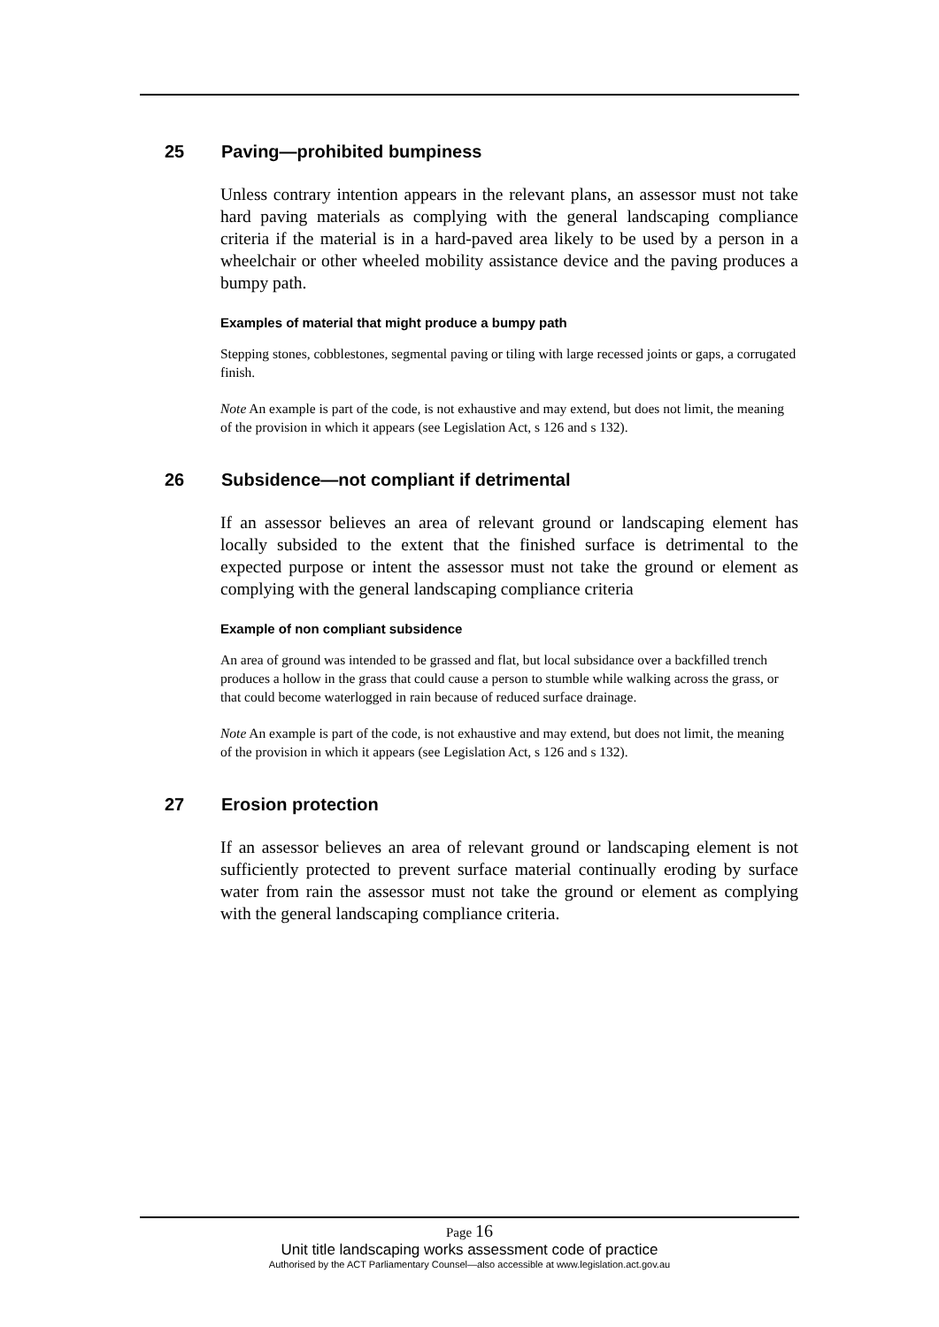25 Paving—prohibited bumpiness
Unless contrary intention appears in the relevant plans, an assessor must not take hard paving materials as complying with the general landscaping compliance criteria if the material is in a hard-paved area likely to be used by a person in a wheelchair or other wheeled mobility assistance device and the paving produces a bumpy path.
Examples of material that might produce a bumpy path
Stepping stones, cobblestones, segmental paving or tiling with large recessed joints or gaps, a corrugated finish.
Note An example is part of the code, is not exhaustive and may extend, but does not limit, the meaning of the provision in which it appears (see Legislation Act, s 126 and s 132).
26 Subsidence—not compliant if detrimental
If an assessor believes an area of relevant ground or landscaping element has locally subsided to the extent that the finished surface is detrimental to the expected purpose or intent the assessor must not take the ground or element as complying with the general landscaping compliance criteria
Example of non compliant subsidence
An area of ground was intended to be grassed and flat, but local subsidance over a backfilled trench produces a hollow in the grass that could cause a person to stumble while walking across the grass, or that could become waterlogged in rain because of reduced surface drainage.
Note An example is part of the code, is not exhaustive and may extend, but does not limit, the meaning of the provision in which it appears (see Legislation Act, s 126 and s 132).
27 Erosion protection
If an assessor believes an area of relevant ground or landscaping element is not sufficiently protected to prevent surface material continually eroding by surface water from rain the assessor must not take the ground or element as complying with the general landscaping compliance criteria.
Page 16
Unit title landscaping works assessment code of practice
Authorised by the ACT Parliamentary Counsel—also accessible at www.legislation.act.gov.au